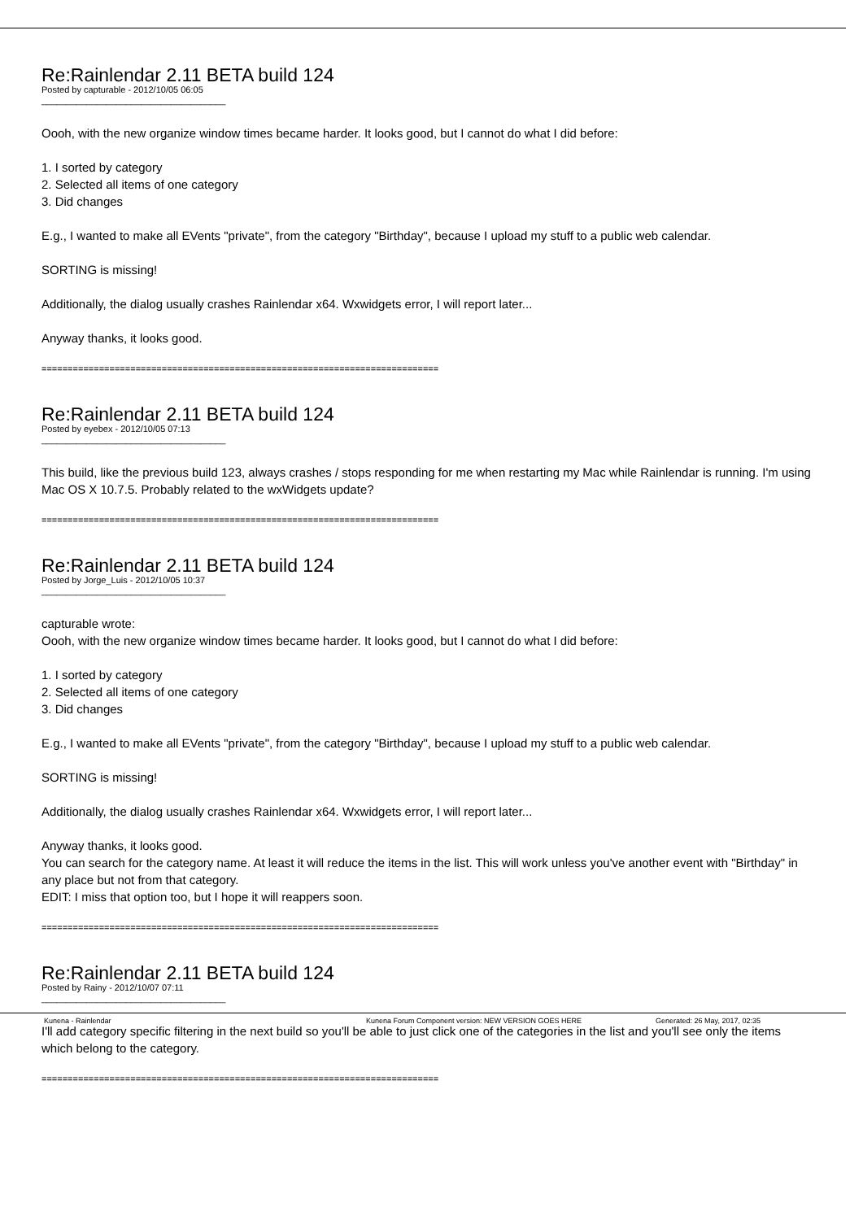Re:Rainlendar 2.11 BETA build 124
Posted by capturable - 2012/10/05 06:05
_____________________________________
Oooh, with the new organize window times became harder. It looks good, but I cannot do what I did before:
1. I sorted by category
2. Selected all items of one category
3. Did changes
E.g., I wanted to make all EVents "private", from the category "Birthday", because I upload my stuff to a public web calendar.
SORTING is missing!
Additionally, the dialog usually crashes Rainlendar x64. Wxwidgets error, I will report later...
Anyway thanks, it looks good.
============================================================================
Re:Rainlendar 2.11 BETA build 124
Posted by eyebex - 2012/10/05 07:13
_____________________________________
This build, like the previous build 123, always crashes / stops responding for me when restarting my Mac while Rainlendar is running. I'm using Mac OS X 10.7.5. Probably related to the wxWidgets update?
============================================================================
Re:Rainlendar 2.11 BETA build 124
Posted by Jorge_Luis - 2012/10/05 10:37
_____________________________________
capturable wrote:
Oooh, with the new organize window times became harder. It looks good, but I cannot do what I did before:
1. I sorted by category
2. Selected all items of one category
3. Did changes
E.g., I wanted to make all EVents "private", from the category "Birthday", because I upload my stuff to a public web calendar.
SORTING is missing!
Additionally, the dialog usually crashes Rainlendar x64. Wxwidgets error, I will report later...
Anyway thanks, it looks good.
You can search for the category name. At least it will reduce the items in the list. This will work unless you've another event with "Birthday" in any place but not from that category.
EDIT: I miss that option too, but I hope it will reappers soon.
============================================================================
Re:Rainlendar 2.11 BETA build 124
Posted by Rainy - 2012/10/07 07:11
_____________________________________
I'll add category specific filtering in the next build so you'll be able to just click one of the categories in the list and you'll see only the items which belong to the category.
============================================================================
Kunena - Rainlendar Kunena Forum Component version: NEW VERSION GOES HERE Generated: 26 May, 2017, 02:35